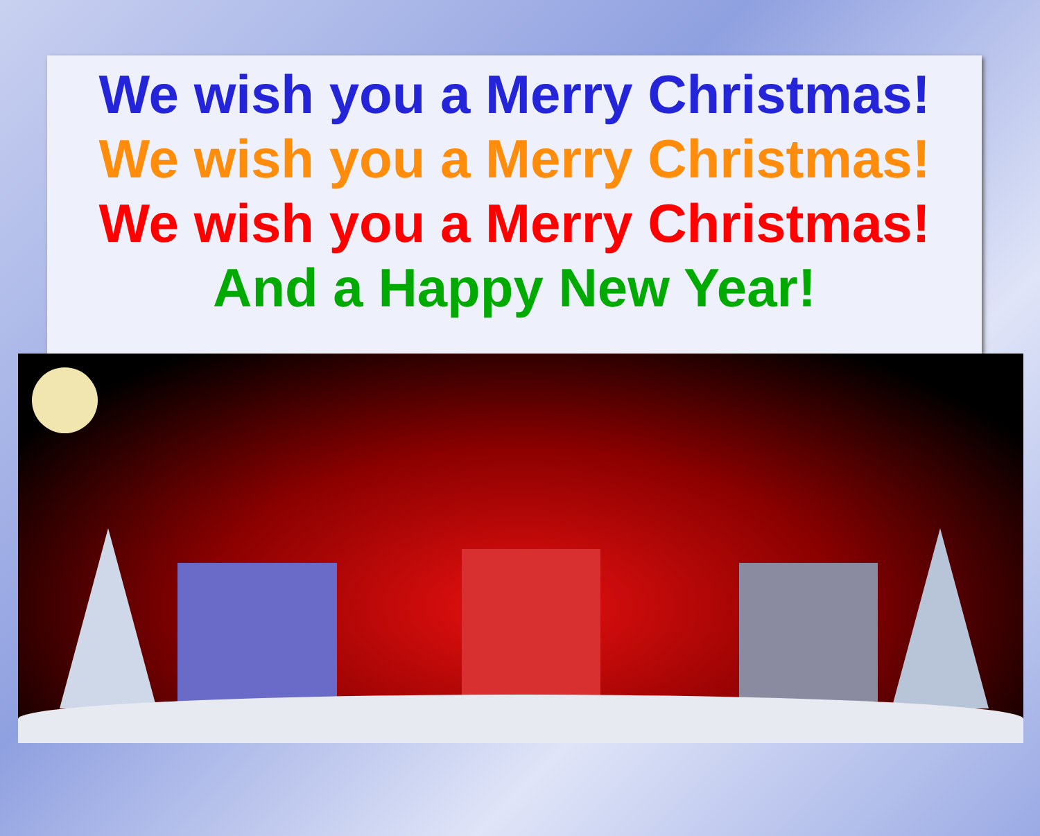We wish you a Merry Christmas!
We wish you a Merry Christmas!
We wish you a Merry Christmas!
And a Happy New Year!